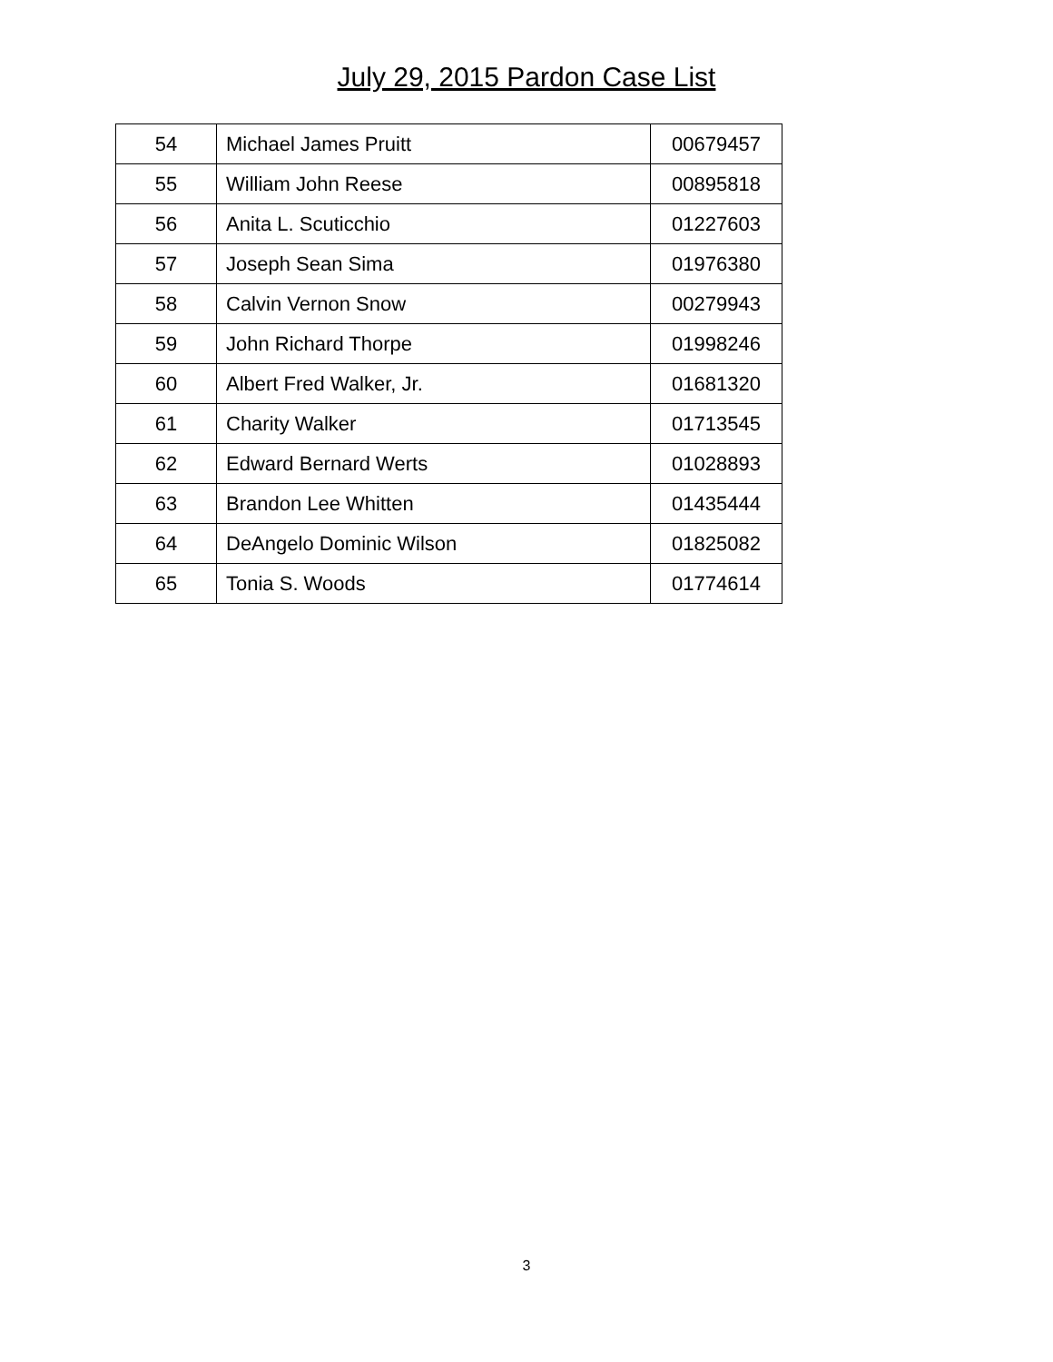July 29, 2015 Pardon Case List
| 54 | Michael James Pruitt | 00679457 |
| 55 | William John Reese | 00895818 |
| 56 | Anita L. Scuticchio | 01227603 |
| 57 | Joseph Sean Sima | 01976380 |
| 58 | Calvin Vernon Snow | 00279943 |
| 59 | John Richard Thorpe | 01998246 |
| 60 | Albert Fred Walker, Jr. | 01681320 |
| 61 | Charity Walker | 01713545 |
| 62 | Edward Bernard Werts | 01028893 |
| 63 | Brandon Lee Whitten | 01435444 |
| 64 | DeAngelo Dominic Wilson | 01825082 |
| 65 | Tonia S. Woods | 01774614 |
3